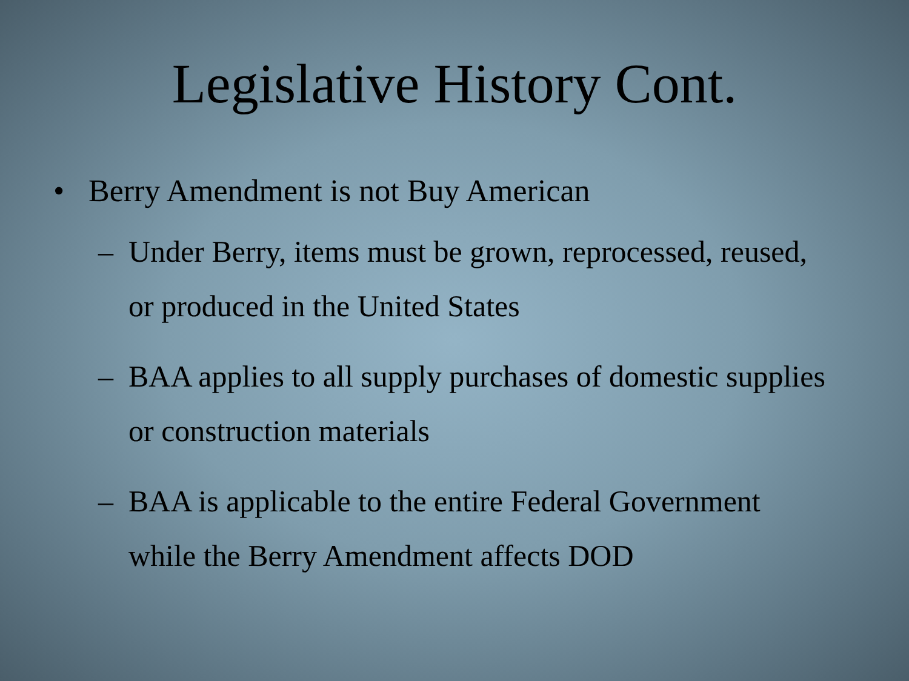Legislative History Cont.
• Berry Amendment is not Buy American
– Under Berry, items must be grown, reprocessed, reused, or produced in the United States
– BAA applies to all supply purchases of domestic supplies or construction materials
– BAA is applicable to the entire Federal Government while the Berry Amendment affects DOD